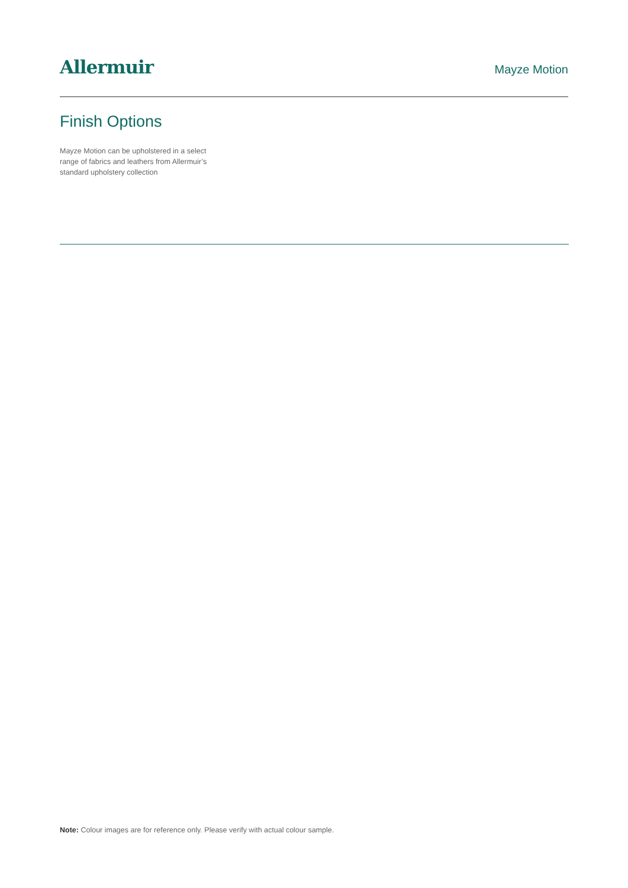Allermuir
Mayze Motion
Finish Options
Mayze Motion can be upholstered in a select range of fabrics and leathers from Allermuir’s standard upholstery collection
Note: Colour images are for reference only. Please verify with actual colour sample.